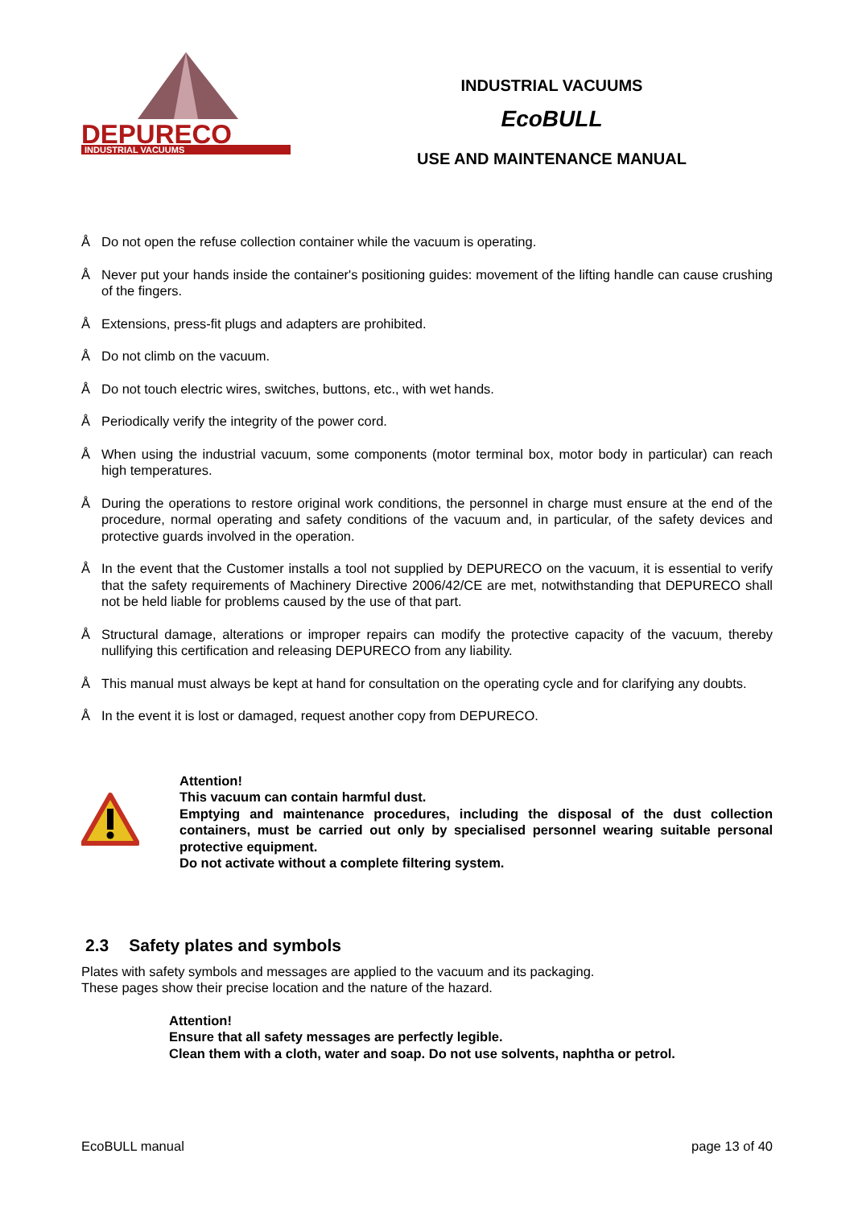DEPURECO
INDUSTRIAL VACUUMS
INDUSTRIAL VACUUMS
EcoBULL
USE AND MAINTENANCE MANUAL
Å Do not open the refuse collection container while the vacuum is operating.
Å Never put your hands inside the container's positioning guides: movement of the lifting handle can cause crushing of the fingers.
Å Extensions, press-fit plugs and adapters are prohibited.
Å Do not climb on the vacuum.
Å Do not touch electric wires, switches, buttons, etc., with wet hands.
Å Periodically verify the integrity of the power cord.
Å When using the industrial vacuum, some components (motor terminal box, motor body in particular) can reach high temperatures.
Å During the operations to restore original work conditions, the personnel in charge must ensure at the end of the procedure, normal operating and safety conditions of the vacuum and, in particular, of the safety devices and protective guards involved in the operation.
Å In the event that the Customer installs a tool not supplied by DEPURECO on the vacuum, it is essential to verify that the safety requirements of Machinery Directive 2006/42/CE are met, notwithstanding that DEPURECO shall not be held liable for problems caused by the use of that part.
Å Structural damage, alterations or improper repairs can modify the protective capacity of the vacuum, thereby nullifying this certification and releasing DEPURECO from any liability.
Å This manual must always be kept at hand for consultation on the operating cycle and for clarifying any doubts.
Å In the event it is lost or damaged, request another copy from DEPURECO.
Attention!
This vacuum can contain harmful dust.
Emptying and maintenance procedures, including the disposal of the dust collection containers, must be carried out only by specialised personnel wearing suitable personal protective equipment.
Do not activate without a complete filtering system.
2.3 Safety plates and symbols
Plates with safety symbols and messages are applied to the vacuum and its packaging.
These pages show their precise location and the nature of the hazard.
Attention!
Ensure that all safety messages are perfectly legible.
Clean them with a cloth, water and soap. Do not use solvents, naphtha or petrol.
EcoBULL manual page 13 of 40